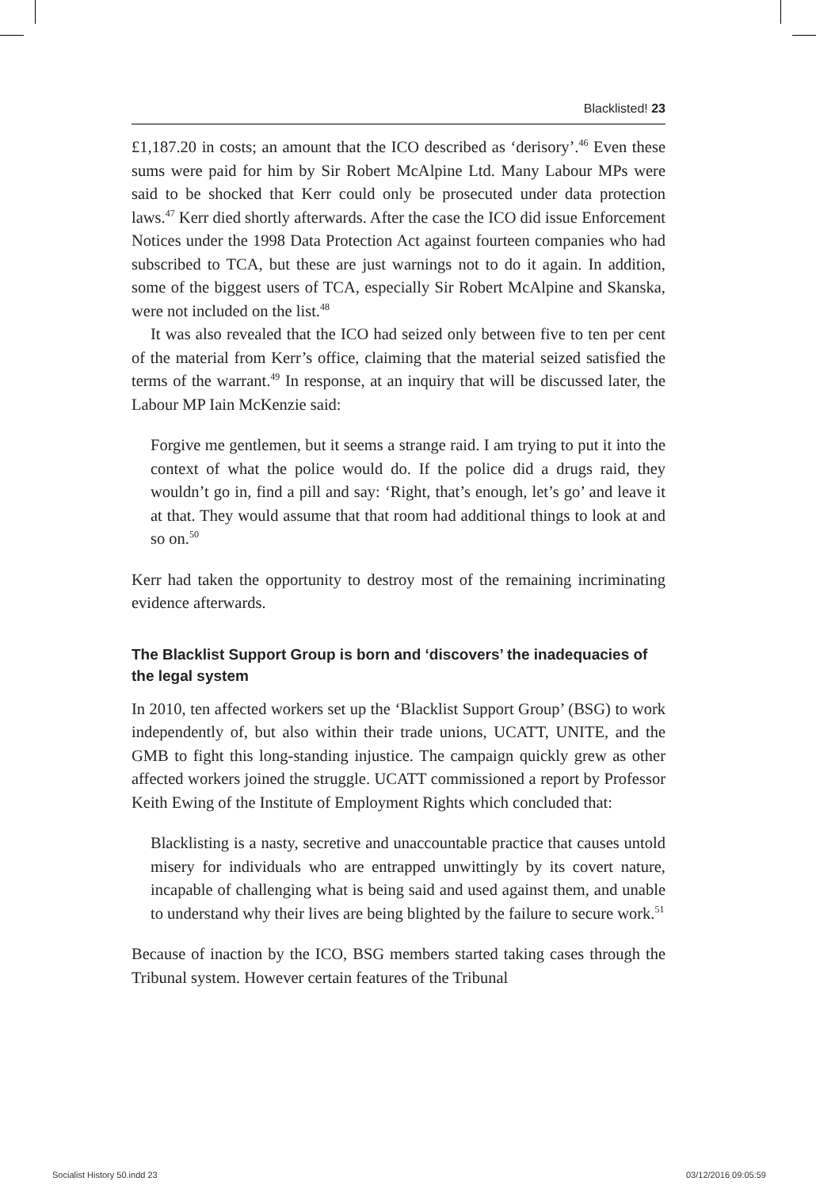Blacklisted! 23
£1,187.20 in costs; an amount that the ICO described as ‘derisory’.<sup>46</sup> Even these sums were paid for him by Sir Robert McAlpine Ltd. Many Labour MPs were said to be shocked that Kerr could only be prosecuted under data protection laws.<sup>47</sup> Kerr died shortly afterwards. After the case the ICO did issue Enforcement Notices under the 1998 Data Protection Act against fourteen companies who had subscribed to TCA, but these are just warnings not to do it again. In addition, some of the biggest users of TCA, especially Sir Robert McAlpine and Skanska, were not included on the list.<sup>48</sup>
It was also revealed that the ICO had seized only between five to ten per cent of the material from Kerr’s office, claiming that the material seized satisfied the terms of the warrant.<sup>49</sup> In response, at an inquiry that will be discussed later, the Labour MP Iain McKenzie said:
Forgive me gentlemen, but it seems a strange raid. I am trying to put it into the context of what the police would do. If the police did a drugs raid, they wouldn’t go in, find a pill and say: ‘Right, that’s enough, let’s go’ and leave it at that. They would assume that that room had additional things to look at and so on.<sup>50</sup>
Kerr had taken the opportunity to destroy most of the remaining incriminating evidence afterwards.
The Blacklist Support Group is born and ‘discovers’ the inadequacies of the legal system
In 2010, ten affected workers set up the ‘Blacklist Support Group’ (BSG) to work independently of, but also within their trade unions, UCATT, UNITE, and the GMB to fight this long-standing injustice. The campaign quickly grew as other affected workers joined the struggle. UCATT commissioned a report by Professor Keith Ewing of the Institute of Employment Rights which concluded that:
Blacklisting is a nasty, secretive and unaccountable practice that causes untold misery for individuals who are entrapped unwittingly by its covert nature, incapable of challenging what is being said and used against them, and unable to understand why their lives are being blighted by the failure to secure work.<sup>51</sup>
Because of inaction by the ICO, BSG members started taking cases through the Tribunal system. However certain features of the Tribunal
Socialist History 50.indd 23 03/12/2016 09:05:59